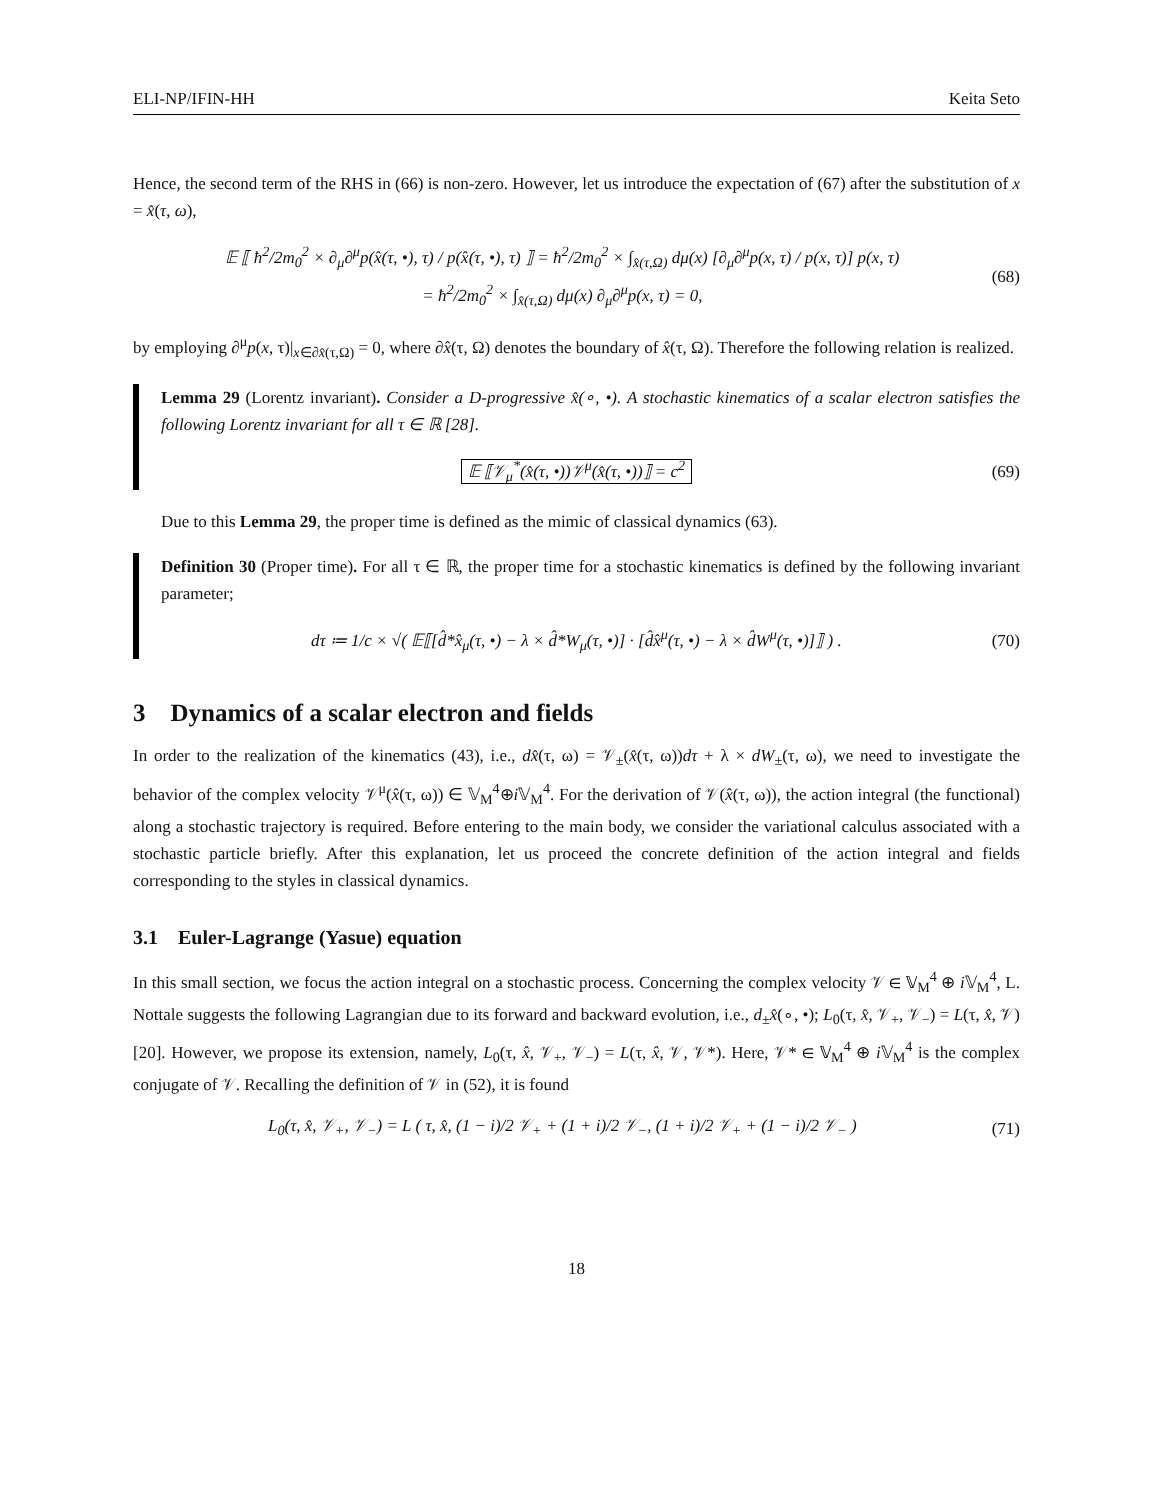ELI-NP/IFIN-HH Keita Seto
Hence, the second term of the RHS in (66) is non-zero. However, let us introduce the expectation of (67) after the substitution of x = x̂(τ, ω),
𝔼 ⟦ ħ<sup>2</sup>/2m<sub>0</sub><sup>2</sup> × ∂<sub>μ</sub>∂<sup>μ</sup>p(x̂(τ, •), τ) / p(x̂(τ, •), τ) ⟧ = ħ<sup>2</sup>/2m<sub>0</sub><sup>2</sup> × ∫<sub>x̂(τ,Ω)</sub> dμ(x) [∂<sub>μ</sub>∂<sup>μ</sup>p(x, τ) / p(x, τ)] p(x, τ)
= ħ<sup>2</sup>/2m<sub>0</sub><sup>2</sup> × ∫<sub>x̂(τ,Ω)</sub> dμ(x) ∂<sub>μ</sub>∂<sup>μ</sup>p(x, τ) = 0, (68)
by employing ∂<sup>μ</sup>p(x, τ)|<sub>x∈∂x̂(τ,Ω)</sub> = 0, where ∂x̂(τ, Ω) denotes the boundary of x̂(τ, Ω). Therefore the following relation is realized.
Lemma 29 (Lorentz invariant). Consider a D-progressive x̂(∘, •). A stochastic kinematics of a scalar electron satisfies the following Lorentz invariant for all τ ∈ ℝ [28].
𝔼 ⟦𝒱<sub>μ</sub><sup>*</sup>(x̂(τ, •))𝒱<sup>μ</sup>(x̂(τ, •))⟧ = c<sup>2</sup> (69)
Due to this Lemma 29, the proper time is defined as the mimic of classical dynamics (63).
Definition 30 (Proper time). For all τ ∈ ℝ, the proper time for a stochastic kinematics is defined by the following invariant parameter;
dτ ≔ 1/c × √( 𝔼⟦[d̂*x̂<sub>μ</sub>(τ, •) − λ × d̂*W<sub>μ</sub>(τ, •)] · [d̂x̂<sup>μ</sup>(τ, •) − λ × d̂W<sup>μ</sup>(τ, •)]⟧ ) . (70)
3 Dynamics of a scalar electron and fields
In order to the realization of the kinematics (43), i.e., dx̂(τ, ω) = 𝒱<sub>±</sub>(x̂(τ, ω))dτ + λ × dW<sub>±</sub>(τ, ω), we need to investigate the behavior of the complex velocity 𝒱<sup>μ</sup>(x̂(τ, ω)) ∈ 𝕍<sub>M</sub><sup>4</sup>⊕i 𝕍<sub>M</sub><sup>4</sup>. For the derivation of 𝒱(x̂(τ, ω)), the action integral (the functional) along a stochastic trajectory is required. Before entering to the main body, we consider the variational calculus associated with a stochastic particle briefly. After this explanation, let us proceed the concrete definition of the action integral and fields corresponding to the styles in classical dynamics.
3.1 Euler-Lagrange (Yasue) equation
In this small section, we focus the action integral on a stochastic process. Concerning the complex velocity 𝒱 ∈ 𝕍<sub>M</sub><sup>4</sup> ⊕ i 𝕍<sub>M</sub><sup>4</sup>, L. Nottale suggests the following Lagrangian due to its forward and backward evolution, i.e., d<sub>±</sub>x̂(∘, •); L<sub>0</sub>(τ, x̂, 𝒱<sub>+</sub>, 𝒱<sub>−</sub>) = L(τ, x̂, 𝒱) [20]. However, we propose its extension, namely, L<sub>0</sub>(τ, x̂, 𝒱<sub>+</sub>, 𝒱<sub>−</sub>) = L(τ, x̂, 𝒱, 𝒱*). Here, 𝒱* ∈ 𝕍<sub>M</sub><sup>4</sup> ⊕ i 𝕍<sub>M</sub><sup>4</sup> is the complex conjugate of 𝒱. Recalling the definition of 𝒱 in (52), it is found
L<sub>0</sub>(τ, x̂, 𝒱<sub>+</sub>, 𝒱<sub>−</sub>) = L ( τ, x̂, (1 − i)/2 𝒱<sub>+</sub> + (1 + i)/2 𝒱<sub>−</sub>, (1 + i)/2 𝒱<sub>+</sub> + (1 − i)/2 𝒱<sub>−</sub> ) (71)
18